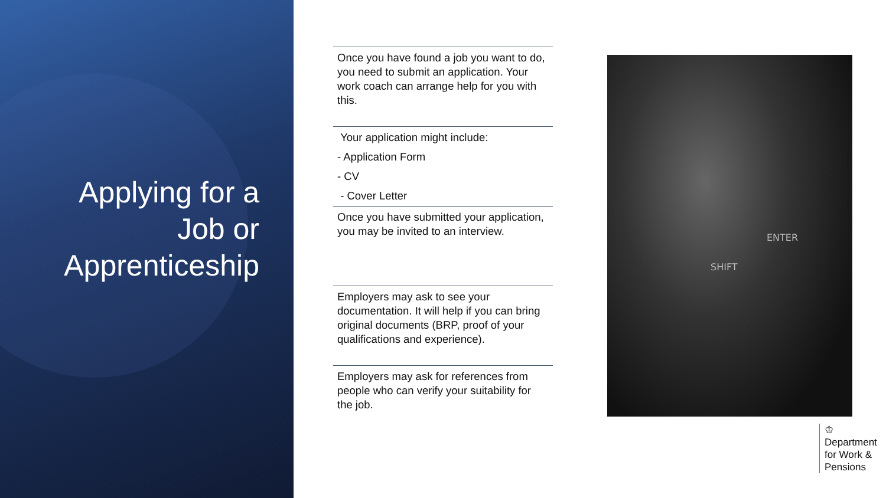Applying for a
Job or
Apprenticeship
Once you have found a job you want to do, you need to submit an application. Your work coach can arrange help for you with this.
Your application might include:
- Application Form
- CV
- Cover Letter
Once you have submitted your application, you may be invited to an interview.
Employers may ask to see your documentation. It will help if you can bring original documents (BRP, proof of your qualifications and experience).
Employers may ask for references from people who can verify your suitability for the job.
ENTER
SHIFT
♔
Department
for Work &
Pensions